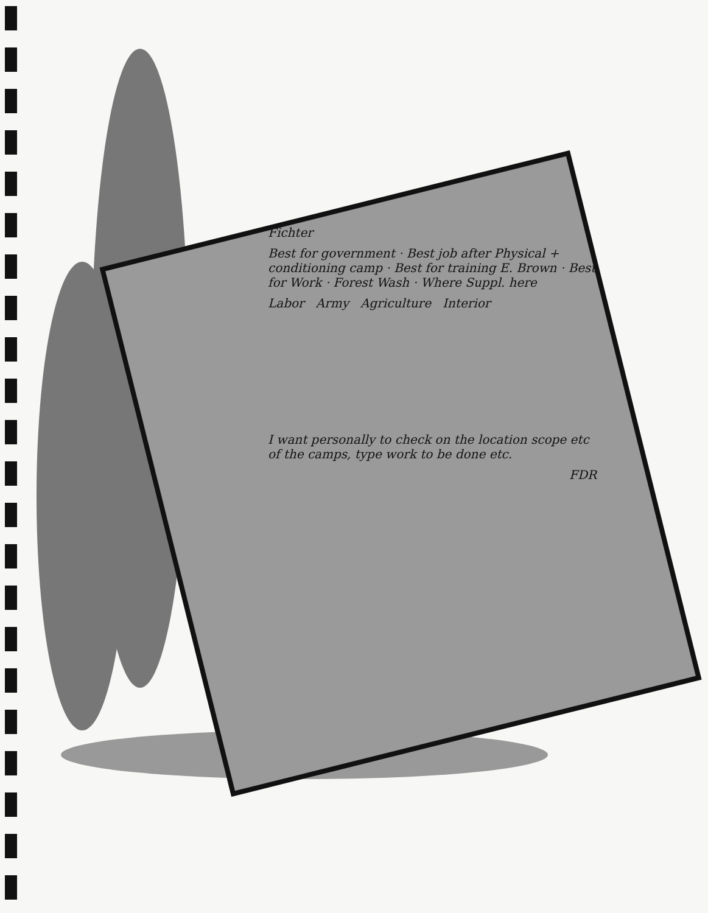Fichter
Best for government · Best job after Physical + conditioning camp · Best for training E. Brown · Best for Work · Forest Wash · Where Suppl. here
Labor Army Agriculture Interior
I want personally to check on the location scope etc of the camps, type work to be done etc.
FDR